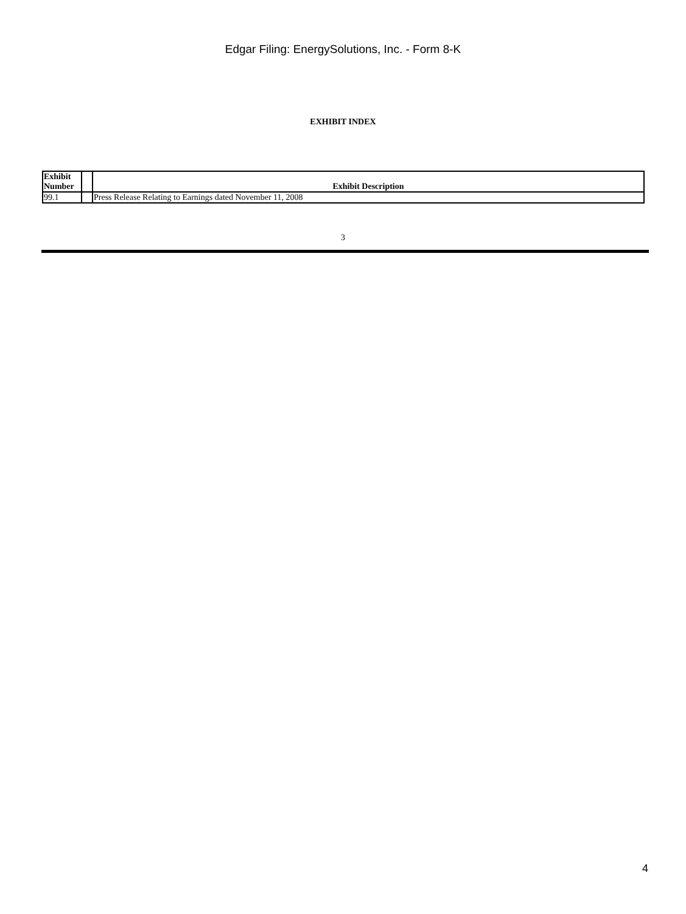Edgar Filing: EnergySolutions, Inc. - Form 8-K
EXHIBIT INDEX
| Exhibit Number | | Exhibit Description |
| --- | --- | --- |
| 99.1 | | Press Release Relating to Earnings dated November 11, 2008 |
3
4